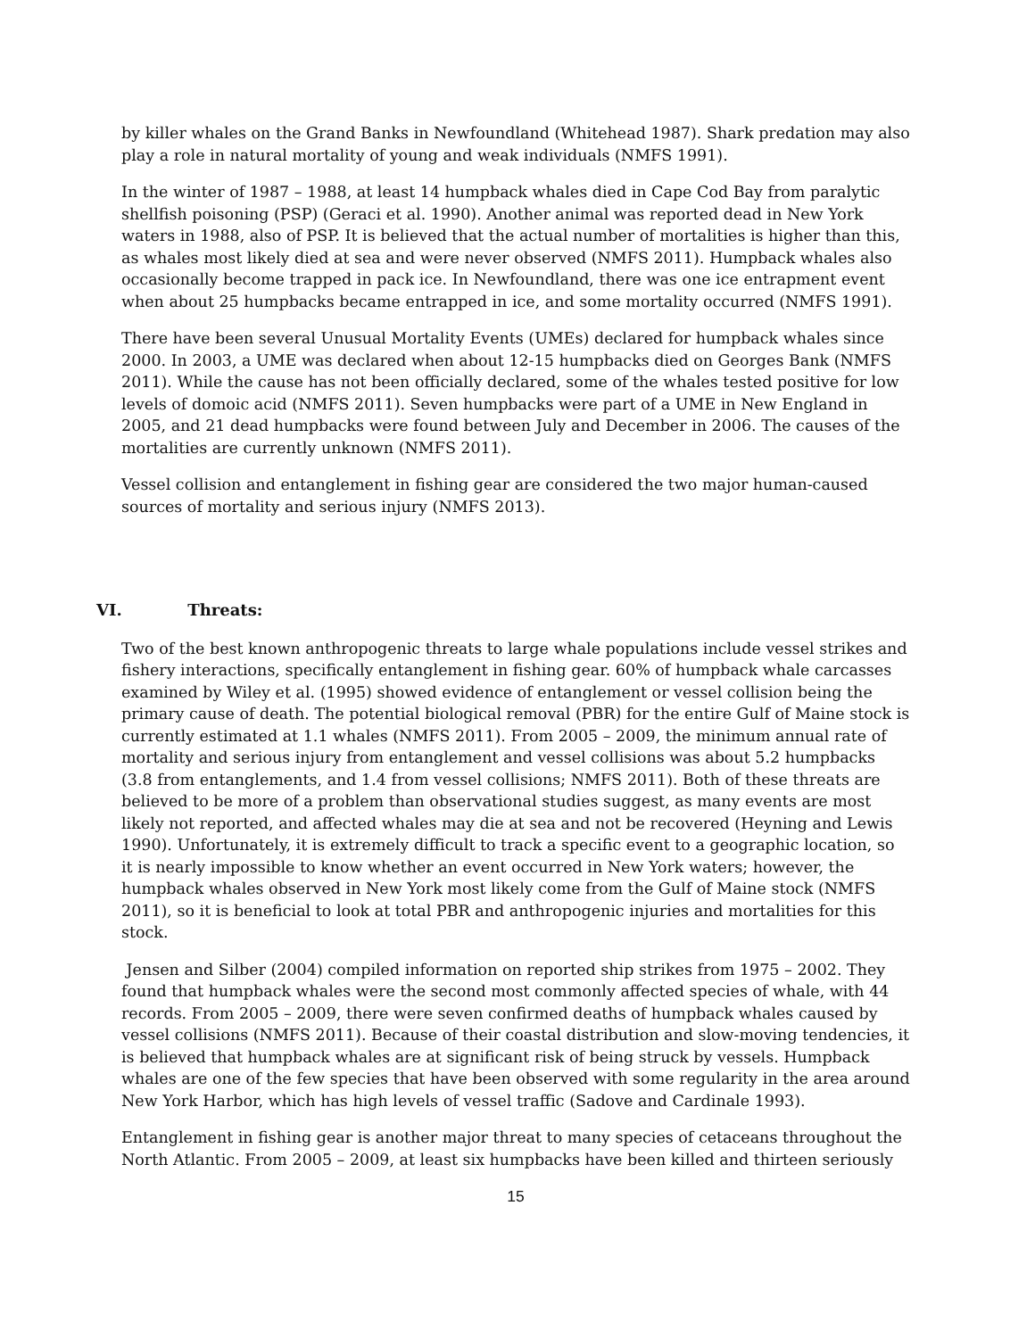by killer whales on the Grand Banks in Newfoundland (Whitehead 1987). Shark predation may also play a role in natural mortality of young and weak individuals (NMFS 1991).
In the winter of 1987 – 1988, at least 14 humpback whales died in Cape Cod Bay from paralytic shellfish poisoning (PSP) (Geraci et al. 1990). Another animal was reported dead in New York waters in 1988, also of PSP. It is believed that the actual number of mortalities is higher than this, as whales most likely died at sea and were never observed (NMFS 2011). Humpback whales also occasionally become trapped in pack ice. In Newfoundland, there was one ice entrapment event when about 25 humpbacks became entrapped in ice, and some mortality occurred (NMFS 1991).
There have been several Unusual Mortality Events (UMEs) declared for humpback whales since 2000. In 2003, a UME was declared when about 12-15 humpbacks died on Georges Bank (NMFS 2011). While the cause has not been officially declared, some of the whales tested positive for low levels of domoic acid (NMFS 2011). Seven humpbacks were part of a UME in New England in 2005, and 21 dead humpbacks were found between July and December in 2006. The causes of the mortalities are currently unknown (NMFS 2011).
Vessel collision and entanglement in fishing gear are considered the two major human-caused sources of mortality and serious injury (NMFS 2013).
VI. Threats:
Two of the best known anthropogenic threats to large whale populations include vessel strikes and fishery interactions, specifically entanglement in fishing gear. 60% of humpback whale carcasses examined by Wiley et al. (1995) showed evidence of entanglement or vessel collision being the primary cause of death. The potential biological removal (PBR) for the entire Gulf of Maine stock is currently estimated at 1.1 whales (NMFS 2011). From 2005 – 2009, the minimum annual rate of mortality and serious injury from entanglement and vessel collisions was about 5.2 humpbacks (3.8 from entanglements, and 1.4 from vessel collisions; NMFS 2011). Both of these threats are believed to be more of a problem than observational studies suggest, as many events are most likely not reported, and affected whales may die at sea and not be recovered (Heyning and Lewis 1990). Unfortunately, it is extremely difficult to track a specific event to a geographic location, so it is nearly impossible to know whether an event occurred in New York waters; however, the humpback whales observed in New York most likely come from the Gulf of Maine stock (NMFS 2011), so it is beneficial to look at total PBR and anthropogenic injuries and mortalities for this stock.
Jensen and Silber (2004) compiled information on reported ship strikes from 1975 – 2002. They found that humpback whales were the second most commonly affected species of whale, with 44 records. From 2005 – 2009, there were seven confirmed deaths of humpback whales caused by vessel collisions (NMFS 2011). Because of their coastal distribution and slow-moving tendencies, it is believed that humpback whales are at significant risk of being struck by vessels. Humpback whales are one of the few species that have been observed with some regularity in the area around New York Harbor, which has high levels of vessel traffic (Sadove and Cardinale 1993).
Entanglement in fishing gear is another major threat to many species of cetaceans throughout the North Atlantic. From 2005 – 2009, at least six humpbacks have been killed and thirteen seriously
15